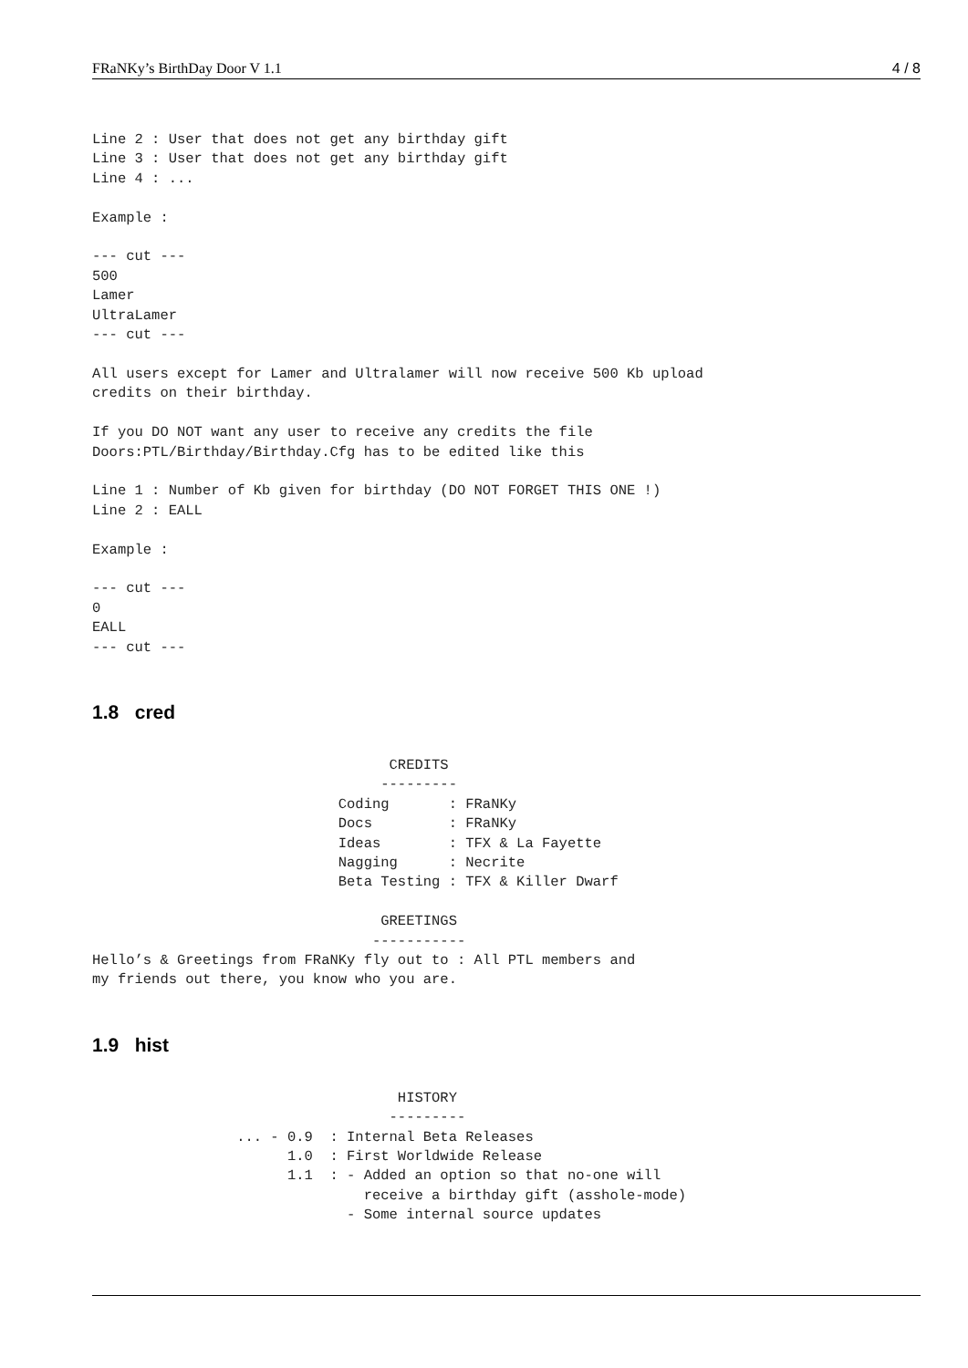FRaNKy’s BirthDay Door V 1.1 4 / 8
Line 2 : User that does not get any birthday gift
Line 3 : User that does not get any birthday gift
Line 4 : ...

Example :

--- cut ---
500
Lamer
UltraLamer
--- cut ---

All users except for Lamer and Ultralamer will now receive 500 Kb upload
credits on their birthday.

If you DO NOT want any user to receive any credits the file
Doors:PTL/Birthday/Birthday.Cfg has to be edited like this

Line 1 : Number of Kb given for birthday (DO NOT FORGET THIS ONE !)
Line 2 : EALL

Example :

--- cut ---
0
EALL
--- cut ---
1.8 cred
                                   CREDITS
                                  ---------
                             Coding       : FRaNKy
                             Docs         : FRaNKy
                             Ideas        : TFX & La Fayette
                             Nagging      : Necrite
                             Beta Testing : TFX & Killer Dwarf

                                  GREETINGS
                                 -----------
Hello’s & Greetings from FRaNKy fly out to : All PTL members and
my friends out there, you know who you are.
1.9 hist
                                    HISTORY
                                   ---------
                 ... - 0.9  : Internal Beta Releases
                       1.0  : First Worldwide Release
                       1.1  : - Added an option so that no-one will
                                receive a birthday gift (asshole-mode)
                              - Some internal source updates